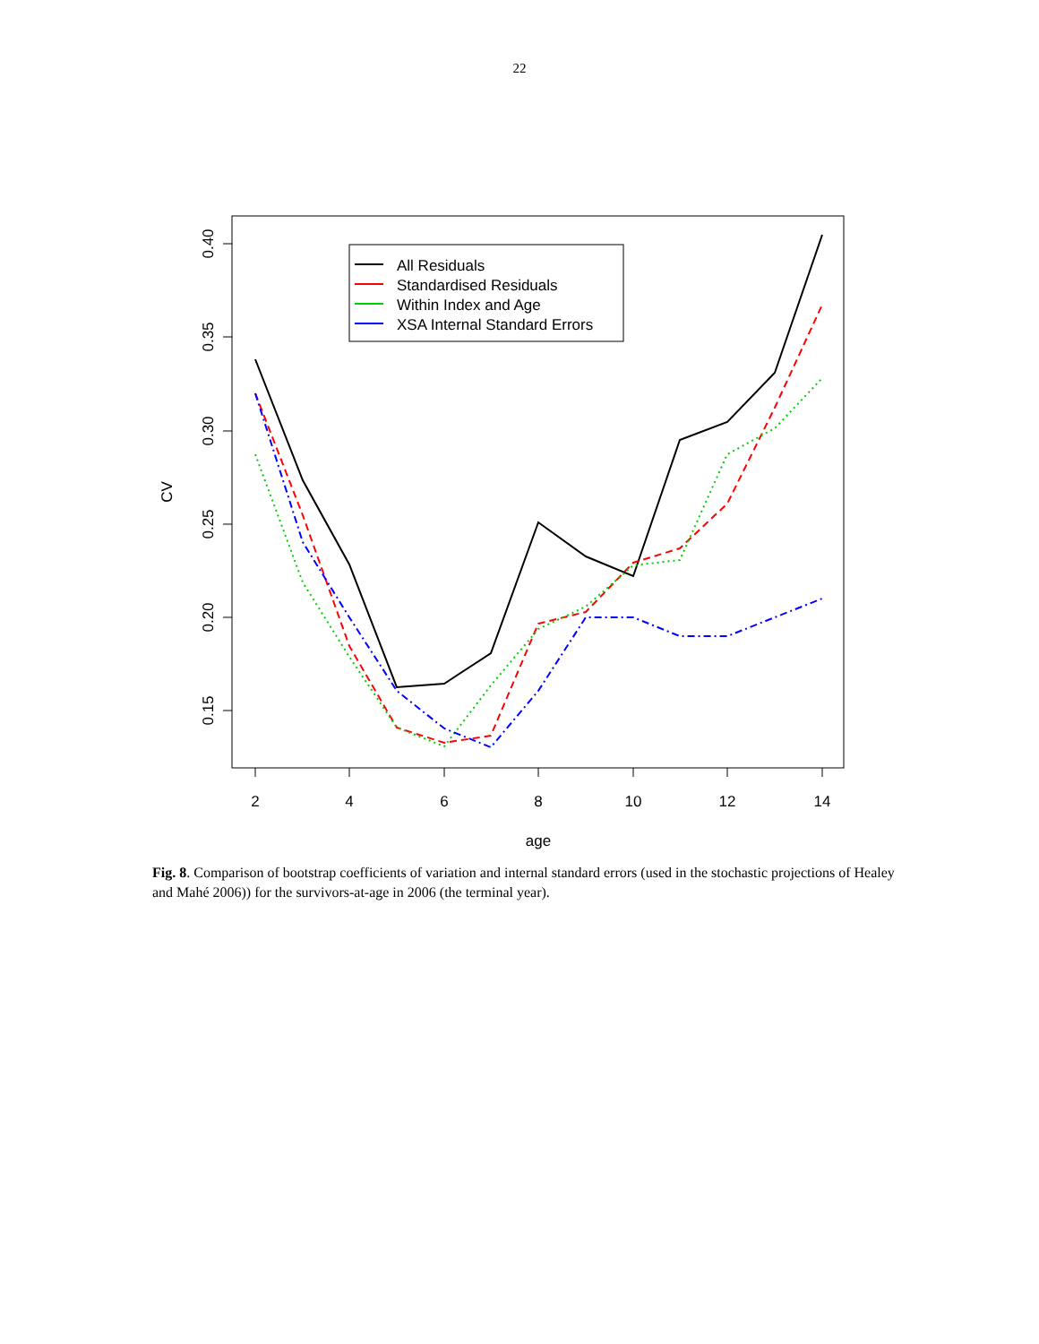22
2
4
6
8
10
12
14
age
0.40
0.35
0.30
0.25
0.20
0.15
CV
All Residuals
Standardised Residuals
Within Index and Age
XSA Internal Standard Errors
Fig. 8. Comparison of bootstrap coefficients of variation and internal standard errors (used in the stochastic projections of Healey and Mahé 2006)) for the survivors-at-age in 2006 (the terminal year).